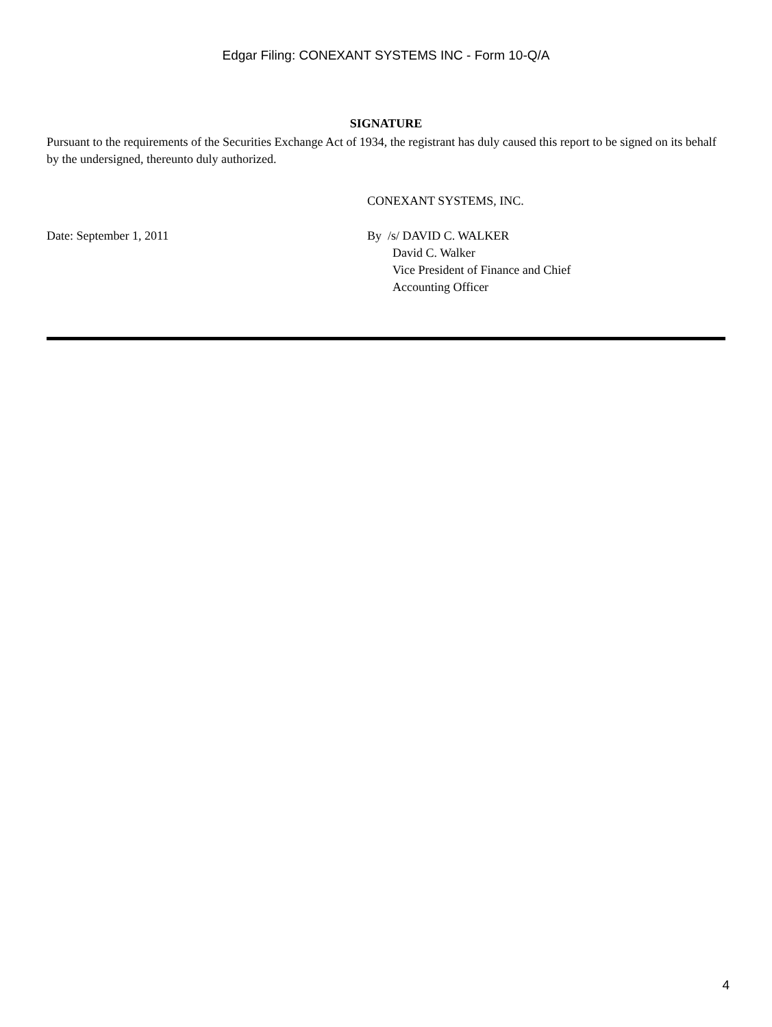Edgar Filing: CONEXANT SYSTEMS INC - Form 10-Q/A
SIGNATURE
Pursuant to the requirements of the Securities Exchange Act of 1934, the registrant has duly caused this report to be signed on its behalf by the undersigned, thereunto duly authorized.
CONEXANT SYSTEMS, INC.
Date: September 1, 2011 By /s/ DAVID C. WALKER
David C. Walker
Vice President of Finance and Chief
Accounting Officer
4